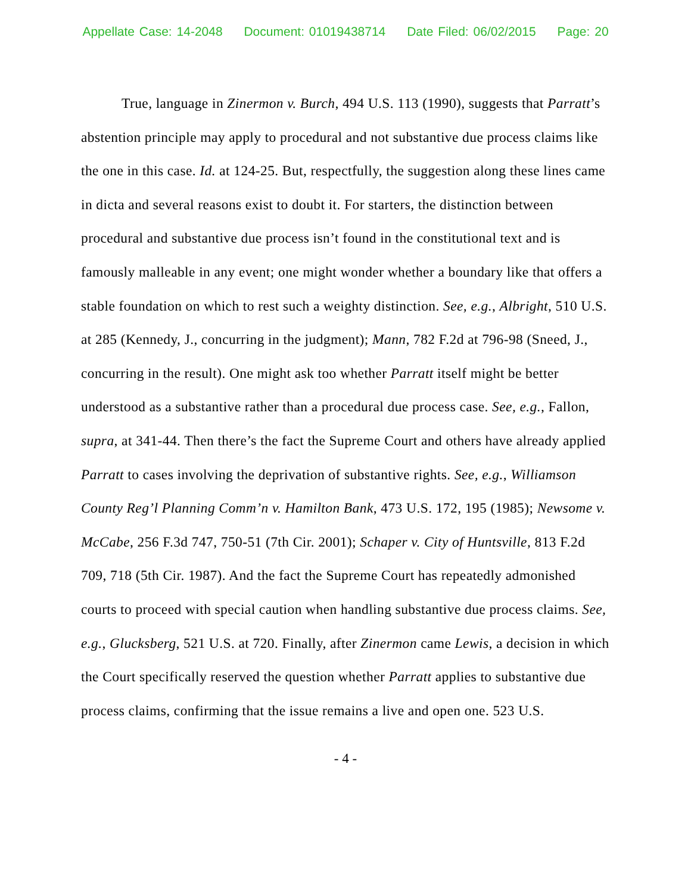Appellate Case: 14-2048 Document: 01019438714 Date Filed: 06/02/2015 Page: 20
True, language in Zinermon v. Burch, 494 U.S. 113 (1990), suggests that Parratt’s abstention principle may apply to procedural and not substantive due process claims like the one in this case. Id. at 124-25. But, respectfully, the suggestion along these lines came in dicta and several reasons exist to doubt it. For starters, the distinction between procedural and substantive due process isn’t found in the constitutional text and is famously malleable in any event; one might wonder whether a boundary like that offers a stable foundation on which to rest such a weighty distinction. See, e.g., Albright, 510 U.S. at 285 (Kennedy, J., concurring in the judgment); Mann, 782 F.2d at 796-98 (Sneed, J., concurring in the result). One might ask too whether Parratt itself might be better understood as a substantive rather than a procedural due process case. See, e.g., Fallon, supra, at 341-44. Then there’s the fact the Supreme Court and others have already applied Parratt to cases involving the deprivation of substantive rights. See, e.g., Williamson County Reg’l Planning Comm’n v. Hamilton Bank, 473 U.S. 172, 195 (1985); Newsome v. McCabe, 256 F.3d 747, 750-51 (7th Cir. 2001); Schaper v. City of Huntsville, 813 F.2d 709, 718 (5th Cir. 1987). And the fact the Supreme Court has repeatedly admonished courts to proceed with special caution when handling substantive due process claims. See, e.g., Glucksberg, 521 U.S. at 720. Finally, after Zinermon came Lewis, a decision in which the Court specifically reserved the question whether Parratt applies to substantive due process claims, confirming that the issue remains a live and open one. 523 U.S.
- 4 -